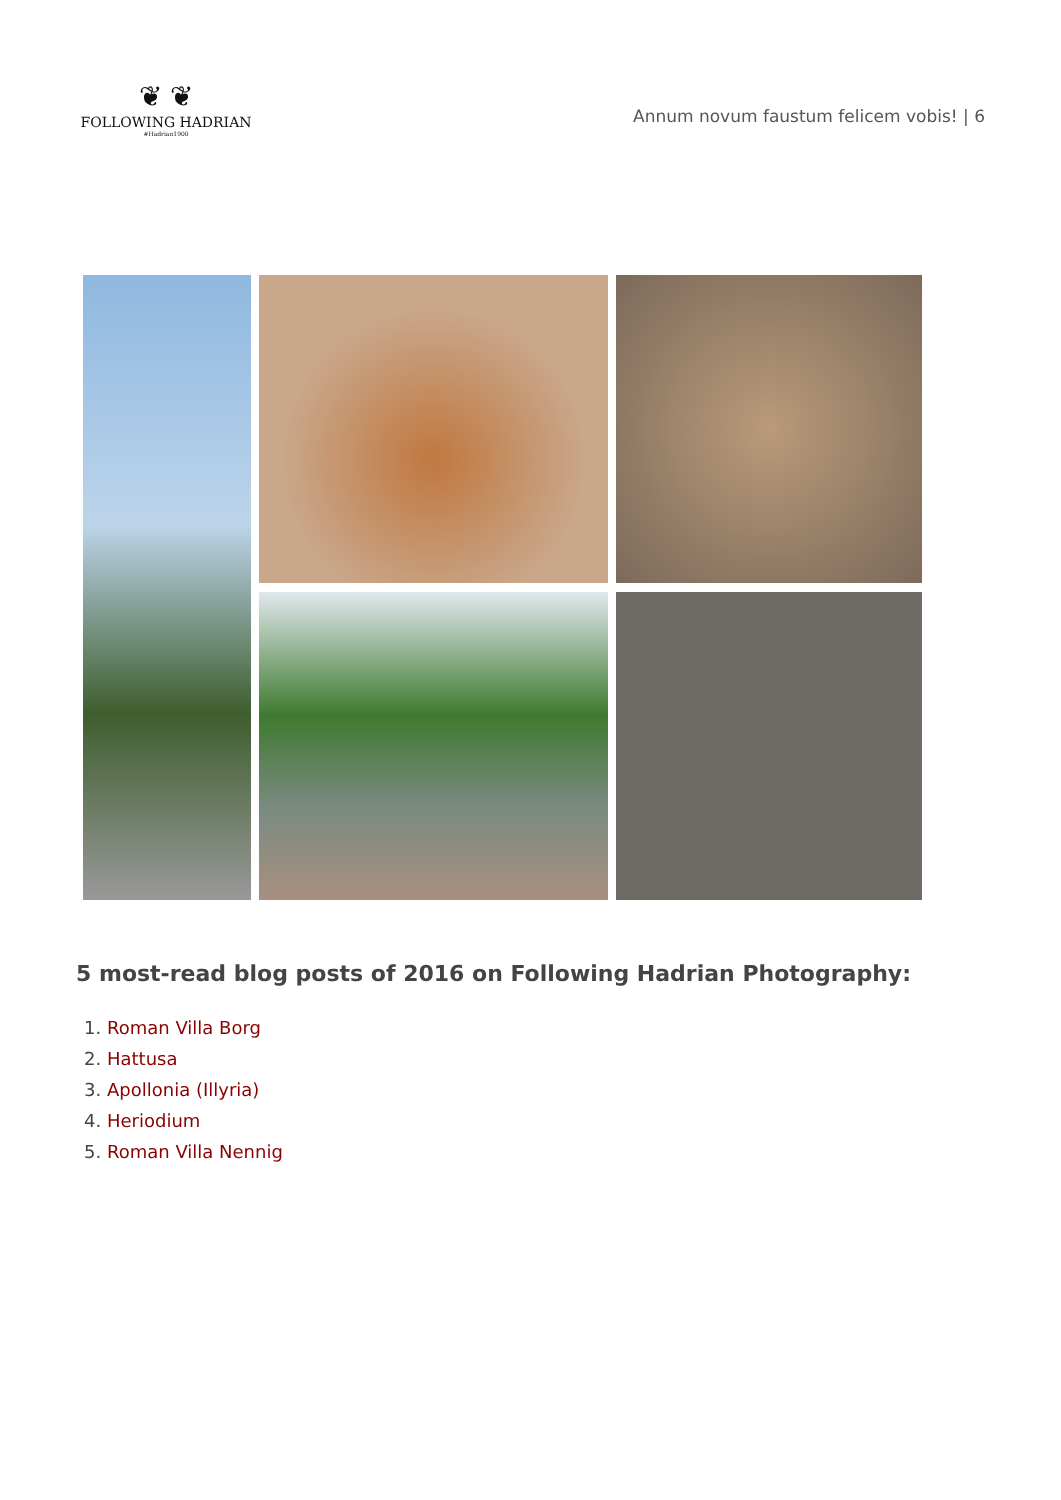❦ ❦
FOLLOWING HADRIAN
#Hadrian1900
Annum novum faustum felicem vobis! | 6
5 most-read blog posts of 2016 on Following Hadrian Photography:
1. Roman Villa Borg
2. Hattusa
3. Apollonia (Illyria)
4. Heriodium
5. Roman Villa Nennig